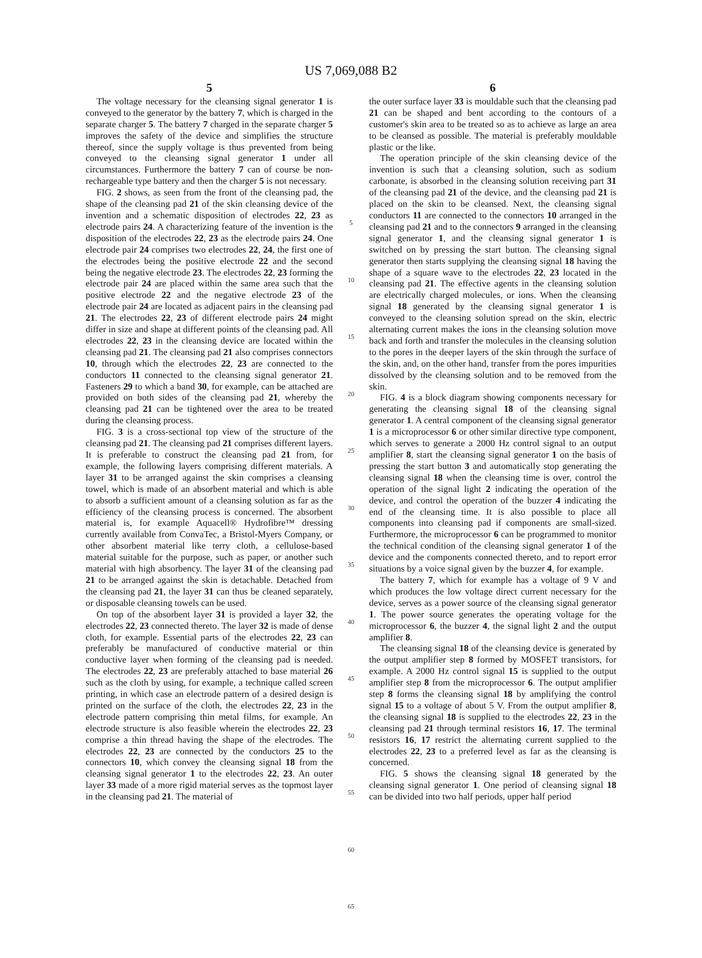US 7,069,088 B2
5
The voltage necessary for the cleansing signal generator 1 is conveyed to the generator by the battery 7, which is charged in the separate charger 5. The battery 7 charged in the separate charger 5 improves the safety of the device and simplifies the structure thereof, since the supply voltage is thus prevented from being conveyed to the cleansing signal generator 1 under all circumstances. Furthermore the battery 7 can of course be non-rechargeable type battery and then the charger 5 is not necessary.
FIG. 2 shows, as seen from the front of the cleansing pad, the shape of the cleansing pad 21 of the skin cleansing device of the invention and a schematic disposition of electrodes 22, 23 as electrode pairs 24. A characterizing feature of the invention is the disposition of the electrodes 22, 23 as the electrode pairs 24. One electrode pair 24 comprises two electrodes 22, 24, the first one of the electrodes being the positive electrode 22 and the second being the negative electrode 23. The electrodes 22, 23 forming the electrode pair 24 are placed within the same area such that the positive electrode 22 and the negative electrode 23 of the electrode pair 24 are located as adjacent pairs in the cleansing pad 21. The electrodes 22, 23 of different electrode pairs 24 might differ in size and shape at different points of the cleansing pad. All electrodes 22, 23 in the cleansing device are located within the cleansing pad 21. The cleansing pad 21 also comprises connectors 10, through which the electrodes 22, 23 are connected to the conductors 11 connected to the cleansing signal generator 21. Fasteners 29 to which a band 30, for example, can be attached are provided on both sides of the cleansing pad 21, whereby the cleansing pad 21 can be tightened over the area to be treated during the cleansing process.
FIG. 3 is a cross-sectional top view of the structure of the cleansing pad 21. The cleansing pad 21 comprises different layers. It is preferable to construct the cleansing pad 21 from, for example, the following layers comprising different materials. A layer 31 to be arranged against the skin comprises a cleansing towel, which is made of an absorbent material and which is able to absorb a sufficient amount of a cleansing solution as far as the efficiency of the cleansing process is concerned. The absorbent material is, for example Aquacell® Hydrofibre™ dressing currently available from ConvaTec, a Bristol-Myers Company, or other absorbent material like terry cloth, a cellulose-based material suitable for the purpose, such as paper, or another such material with high absorbency. The layer 31 of the cleansing pad 21 to be arranged against the skin is detachable. Detached from the cleansing pad 21, the layer 31 can thus be cleaned separately, or disposable cleansing towels can be used.
On top of the absorbent layer 31 is provided a layer 32, the electrodes 22, 23 connected thereto. The layer 32 is made of dense cloth, for example. Essential parts of the electrodes 22, 23 can preferably be manufactured of conductive material or thin conductive layer when forming of the cleansing pad is needed. The electrodes 22, 23 are preferably attached to base material 26 such as the cloth by using, for example, a technique called screen printing, in which case an electrode pattern of a desired design is printed on the surface of the cloth, the electrodes 22, 23 in the electrode pattern comprising thin metal films, for example. An electrode structure is also feasible wherein the electrodes 22, 23 comprise a thin thread having the shape of the electrodes. The electrodes 22, 23 are connected by the conductors 25 to the connectors 10, which convey the cleansing signal 18 from the cleansing signal generator 1 to the electrodes 22, 23. An outer layer 33 made of a more rigid material serves as the topmost layer in the cleansing pad 21. The material of
5
10
15
20
25
30
35
40
45
50
55
60
65
6
the outer surface layer 33 is mouldable such that the cleansing pad 21 can be shaped and bent according to the contours of a customer's skin area to be treated so as to achieve as large an area to be cleansed as possible. The material is preferably mouldable plastic or the like.
The operation principle of the skin cleansing device of the invention is such that a cleansing solution, such as sodium carbonate, is absorbed in the cleansing solution receiving part 31 of the cleansing pad 21 of the device, and the cleansing pad 21 is placed on the skin to be cleansed. Next, the cleansing signal conductors 11 are connected to the connectors 10 arranged in the cleansing pad 21 and to the connectors 9 arranged in the cleansing signal generator 1, and the cleansing signal generator 1 is switched on by pressing the start button. The cleansing signal generator then starts supplying the cleansing signal 18 having the shape of a square wave to the electrodes 22, 23 located in the cleansing pad 21. The effective agents in the cleansing solution are electrically charged molecules, or ions. When the cleansing signal 18 generated by the cleansing signal generator 1 is conveyed to the cleansing solution spread on the skin, electric alternating current makes the ions in the cleansing solution move back and forth and transfer the molecules in the cleansing solution to the pores in the deeper layers of the skin through the surface of the skin, and, on the other hand, transfer from the pores impurities dissolved by the cleansing solution and to be removed from the skin.
FIG. 4 is a block diagram showing components necessary for generating the cleansing signal 18 of the cleansing signal generator 1. A central component of the cleansing signal generator 1 is a microprocessor 6 or other similar directive type component, which serves to generate a 2000 Hz control signal to an output amplifier 8, start the cleansing signal generator 1 on the basis of pressing the start button 3 and automatically stop generating the cleansing signal 18 when the cleansing time is over, control the operation of the signal light 2 indicating the operation of the device, and control the operation of the buzzer 4 indicating the end of the cleansing time. It is also possible to place all components into cleansing pad if components are small-sized. Furthermore, the microprocessor 6 can be programmed to monitor the technical condition of the cleansing signal generator 1 of the device and the components connected thereto, and to report error situations by a voice signal given by the buzzer 4, for example.
The battery 7, which for example has a voltage of 9 V and which produces the low voltage direct current necessary for the device, serves as a power source of the cleansing signal generator 1. The power source generates the operating voltage for the microprocessor 6, the buzzer 4, the signal light 2 and the output amplifier 8.
The cleansing signal 18 of the cleansing device is generated by the output amplifier step 8 formed by MOSFET transistors, for example. A 2000 Hz control signal 15 is supplied to the output amplifier step 8 from the microprocessor 6. The output amplifier step 8 forms the cleansing signal 18 by amplifying the control signal 15 to a voltage of about 5 V. From the output amplifier 8, the cleansing signal 18 is supplied to the electrodes 22, 23 in the cleansing pad 21 through terminal resistors 16, 17. The terminal resistors 16, 17 restrict the alternating current supplied to the electrodes 22, 23 to a preferred level as far as the cleansing is concerned.
FIG. 5 shows the cleansing signal 18 generated by the cleansing signal generator 1. One period of cleansing signal 18 can be divided into two half periods, upper half period